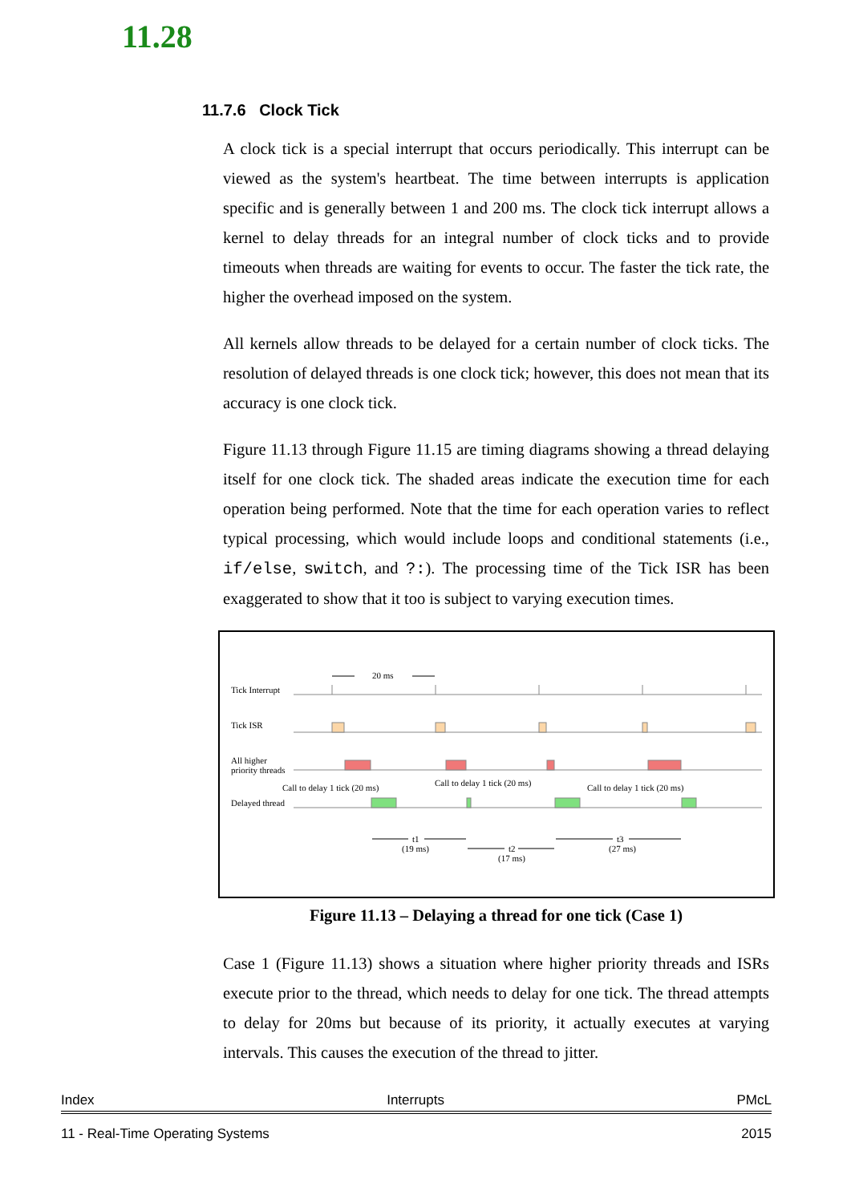11.28
11.7.6 Clock Tick
A clock tick is a special interrupt that occurs periodically. This interrupt can be viewed as the system's heartbeat. The time between interrupts is application specific and is generally between 1 and 200 ms. The clock tick interrupt allows a kernel to delay threads for an integral number of clock ticks and to provide timeouts when threads are waiting for events to occur. The faster the tick rate, the higher the overhead imposed on the system.
All kernels allow threads to be delayed for a certain number of clock ticks. The resolution of delayed threads is one clock tick; however, this does not mean that its accuracy is one clock tick.
Figure 11.13 through Figure 11.15 are timing diagrams showing a thread delaying itself for one clock tick. The shaded areas indicate the execution time for each operation being performed. Note that the time for each operation varies to reflect typical processing, which would include loops and conditional statements (i.e., if/else, switch, and ?:). The processing time of the Tick ISR has been exaggerated to show that it too is subject to varying execution times.
20 ms
Tick Interrupt
Tick ISR
All higher
priority threads
Call to delay 1 tick (20 ms)
Call to delay 1 tick (20 ms)
Call to delay 1 tick (20 ms)
Delayed thread
t1
(19 ms)
t2
(17 ms)
t3
(27 ms)
Figure 11.13 – Delaying a thread for one tick (Case 1)
Case 1 (Figure 11.13) shows a situation where higher priority threads and ISRs execute prior to the thread, which needs to delay for one tick. The thread attempts to delay for 20ms but because of its priority, it actually executes at varying intervals. This causes the execution of the thread to jitter.
Index Interrupts PMcL
11 - Real-Time Operating Systems 2015